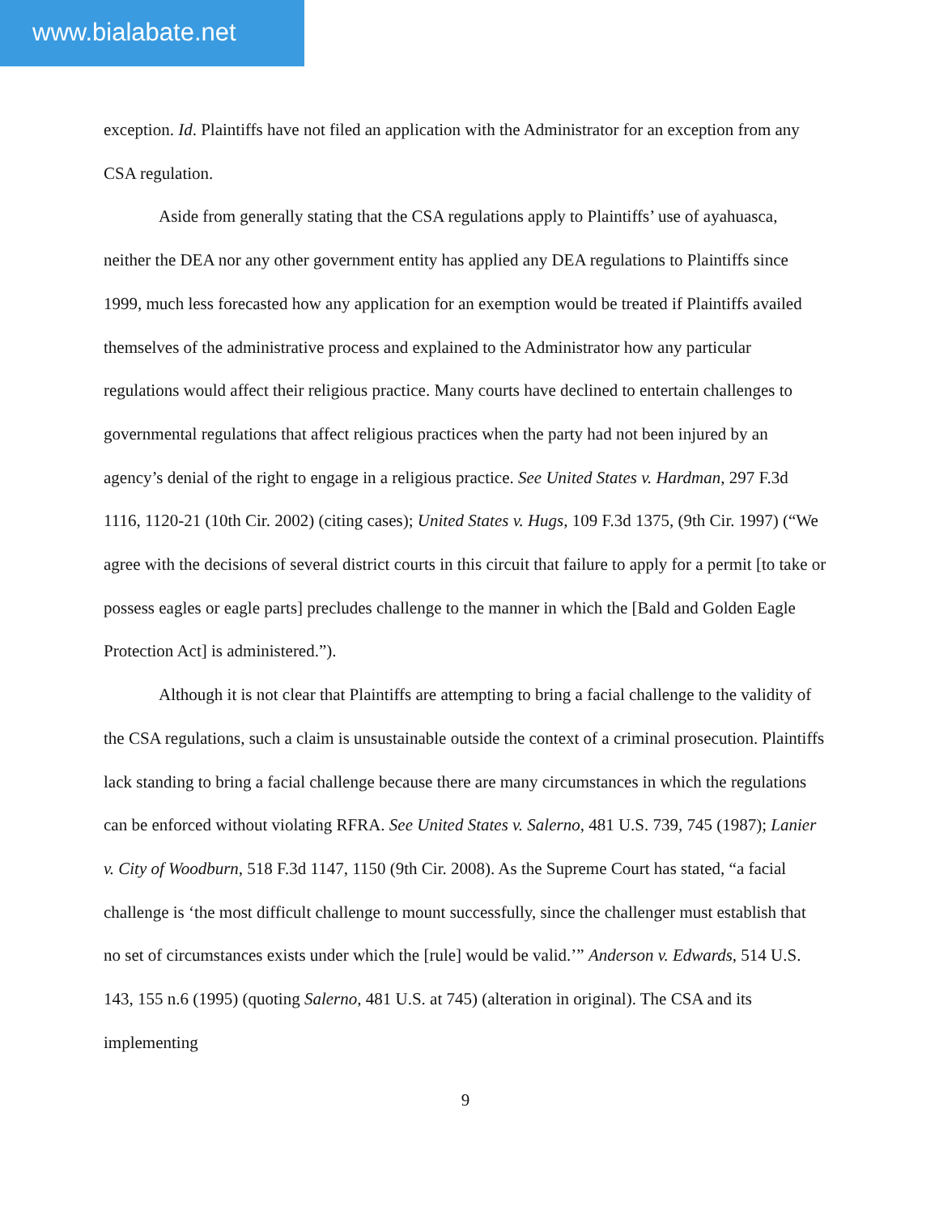www.bialabate.net
exception. Id. Plaintiffs have not filed an application with the Administrator for an exception from any CSA regulation.
Aside from generally stating that the CSA regulations apply to Plaintiffs’ use of ayahuasca, neither the DEA nor any other government entity has applied any DEA regulations to Plaintiffs since 1999, much less forecasted how any application for an exemption would be treated if Plaintiffs availed themselves of the administrative process and explained to the Administrator how any particular regulations would affect their religious practice. Many courts have declined to entertain challenges to governmental regulations that affect religious practices when the party had not been injured by an agency’s denial of the right to engage in a religious practice. See United States v. Hardman, 297 F.3d 1116, 1120-21 (10th Cir. 2002) (citing cases); United States v. Hugs, 109 F.3d 1375, (9th Cir. 1997) (“We agree with the decisions of several district courts in this circuit that failure to apply for a permit [to take or possess eagles or eagle parts] precludes challenge to the manner in which the [Bald and Golden Eagle Protection Act] is administered.”).
Although it is not clear that Plaintiffs are attempting to bring a facial challenge to the validity of the CSA regulations, such a claim is unsustainable outside the context of a criminal prosecution. Plaintiffs lack standing to bring a facial challenge because there are many circumstances in which the regulations can be enforced without violating RFRA. See United States v. Salerno, 481 U.S. 739, 745 (1987); Lanier v. City of Woodburn, 518 F.3d 1147, 1150 (9th Cir. 2008). As the Supreme Court has stated, “a facial challenge is ‘the most difficult challenge to mount successfully, since the challenger must establish that no set of circumstances exists under which the [rule] would be valid.’” Anderson v. Edwards, 514 U.S. 143, 155 n.6 (1995) (quoting Salerno, 481 U.S. at 745) (alteration in original). The CSA and its implementing
9